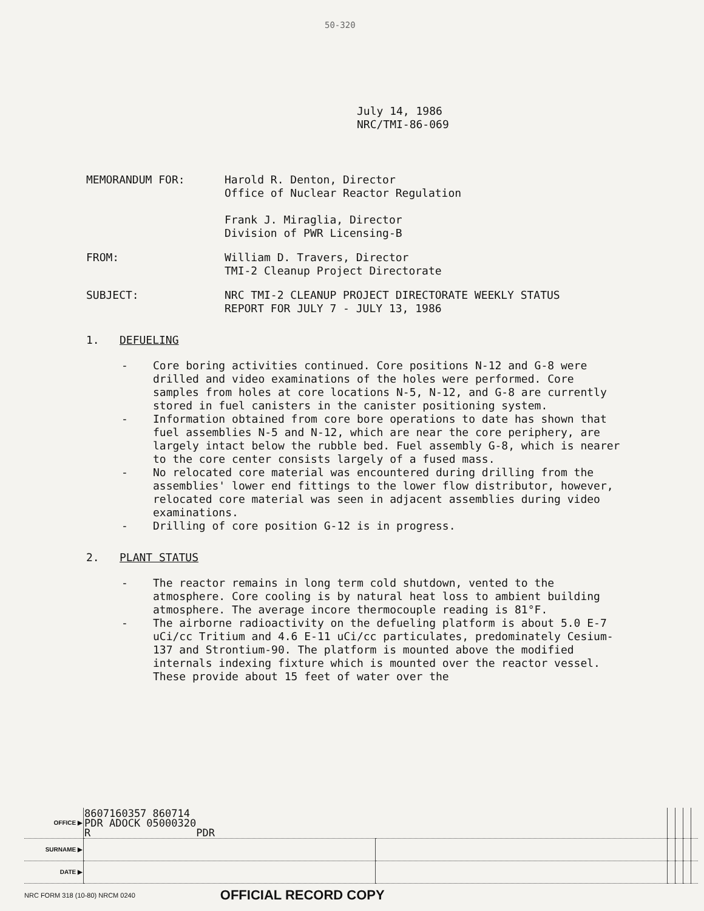50-320
July 14, 1986
NRC/TMI-86-069
MEMORANDUM FOR: Harold R. Denton, Director
Office of Nuclear Reactor Regulation
Frank J. Miraglia, Director
Division of PWR Licensing-B
FROM: William D. Travers, Director
TMI-2 Cleanup Project Directorate
SUBJECT: NRC TMI-2 CLEANUP PROJECT DIRECTORATE WEEKLY STATUS
REPORT FOR JULY 7 - JULY 13, 1986
1. DEFUELING
- Core boring activities continued. Core positions N-12 and G-8 were drilled and video examinations of the holes were performed. Core samples from holes at core locations N-5, N-12, and G-8 are currently stored in fuel canisters in the canister positioning system.
- Information obtained from core bore operations to date has shown that fuel assemblies N-5 and N-12, which are near the core periphery, are largely intact below the rubble bed. Fuel assembly G-8, which is nearer to the core center consists largely of a fused mass.
- No relocated core material was encountered during drilling from the assemblies' lower end fittings to the lower flow distributor, however, relocated core material was seen in adjacent assemblies during video examinations.
- Drilling of core position G-12 is in progress.
2. PLANT STATUS
- The reactor remains in long term cold shutdown, vented to the atmosphere. Core cooling is by natural heat loss to ambient building atmosphere. The average incore thermocouple reading is 81°F.
- The airborne radioactivity on the defueling platform is about 5.0 E-7 uCi/cc Tritium and 4.6 E-11 uCi/cc particulates, predominately Cesium-137 and Strontium-90. The platform is mounted above the modified internals indexing fixture which is mounted over the reactor vessel. These provide about 15 feet of water over the
| OFFICE ▶ | 8607160357 860714 PDR ADOCK 05000320 R PDR | | | | | |
| SURNAME ▶ | | | | | | |
| DATE ▶ | | | | | | |
NRC FORM 318 (10-80) NRCM 0240 OFFICIAL RECORD COPY